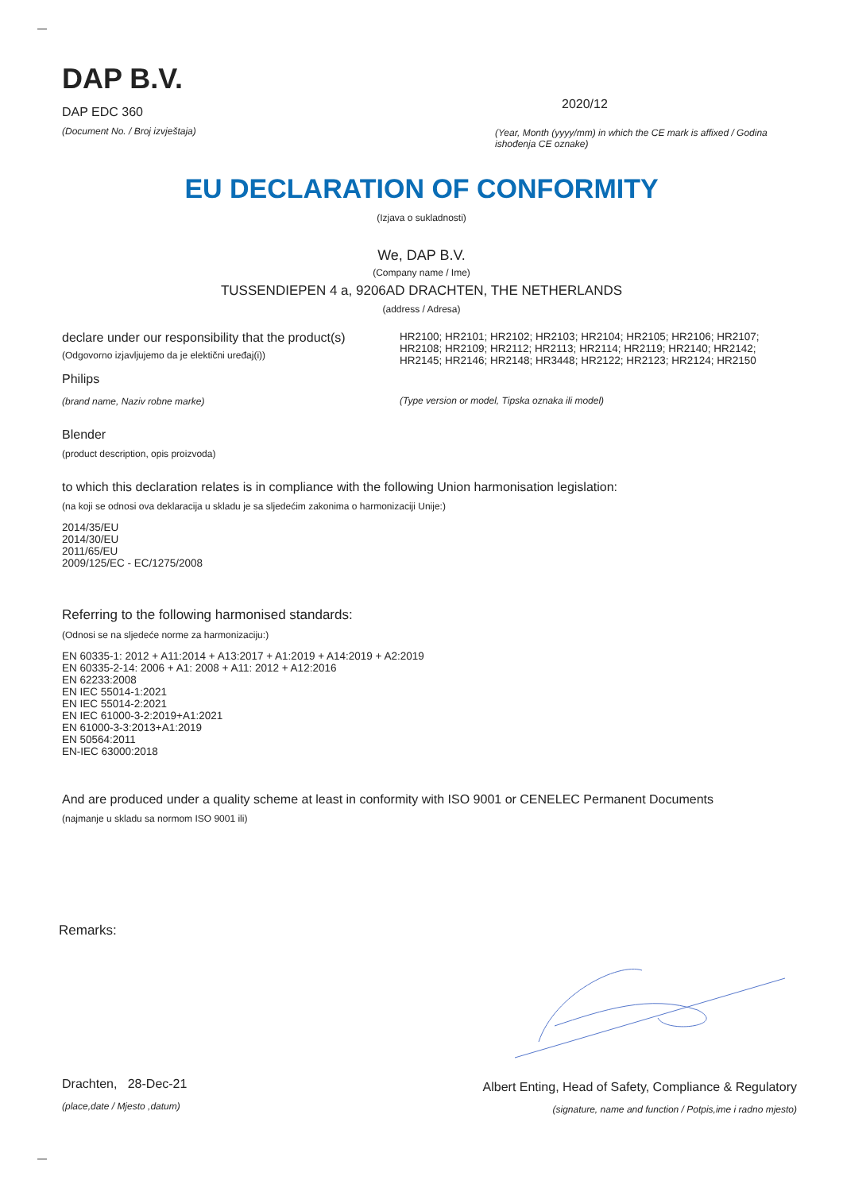DAP B.V.
DAP EDC 360
(Document No. / Broj izvještaja)
2020/12
(Year, Month (yyyy/mm) in which the CE mark is affixed / Godina ishođenja CE oznake)
EU DECLARATION OF CONFORMITY
(Izjava o sukladnosti)
We, DAP B.V.
(Company name / Ime)
TUSSENDIEPEN 4 a, 9206AD DRACHTEN, THE NETHERLANDS
(address / Adresa)
declare under our responsibility that the product(s)
(Odgovorno izjavljujemo da je elektični uređaj(i))
Philips
(brand name, Naziv robne marke)
HR2100; HR2101; HR2102; HR2103; HR2104; HR2105; HR2106; HR2107; HR2108; HR2109; HR2112; HR2113; HR2114; HR2119; HR2140; HR2142; HR2145; HR2146; HR2148; HR3448; HR2122; HR2123; HR2124; HR2150
(Type version or model, Tipska oznaka ili model)
Blender
(product description, opis proizvoda)
to which this declaration relates is in compliance with the following Union harmonisation legislation:
(na koji se odnosi ova deklaracija u skladu je sa sljedećim zakonima o harmonizaciji Unije:)
2014/35/EU
2014/30/EU
2011/65/EU
2009/125/EC - EC/1275/2008
Referring to the following harmonised standards:
(Odnosi se na sljedeće norme za harmonizaciju:)
EN 60335-1: 2012 + A11:2014 + A13:2017 + A1:2019 + A14:2019 + A2:2019
EN 60335-2-14: 2006 + A1: 2008 + A11: 2012 + A12:2016
EN 62233:2008
EN IEC 55014-1:2021
EN IEC 55014-2:2021
EN IEC 61000-3-2:2019+A1:2021
EN 61000-3-3:2013+A1:2019
EN 50564:2011
EN-IEC 63000:2018
And are produced under a quality scheme at least in conformity with ISO 9001 or CENELEC Permanent Documents
(najmanje u skladu sa normom ISO 9001 ili)
Remarks:
Drachten, 28-Dec-21
(place,date / Mjesto ,datum)
Albert Enting, Head of Safety, Compliance & Regulatory
(signature, name and function / Potpis,ime i radno mjesto)